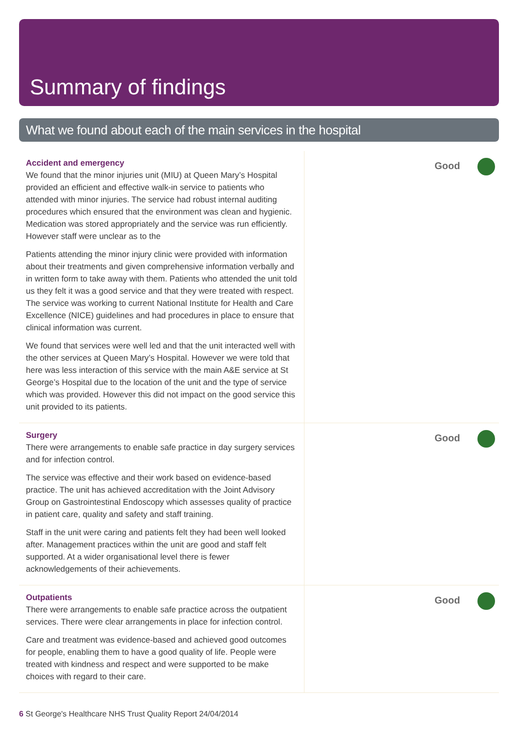Summary of findings
What we found about each of the main services in the hospital
| Accident and emergency We found that the minor injuries unit (MIU) at Queen Mary’s Hospital provided an efficient and effective walk-in service to patients who attended with minor injuries. The service had robust internal auditing procedures which ensured that the environment was clean and hygienic. Medication was stored appropriately and the service was run efficiently. However staff were unclear as to the Patients attending the minor injury clinic were provided with information about their treatments and given comprehensive information verbally and in written form to take away with them. Patients who attended the unit told us they felt it was a good service and that they were treated with respect. The service was working to current National Institute for Health and Care Excellence (NICE) guidelines and had procedures in place to ensure that clinical information was current. We found that services were well led and that the unit interacted well with the other services at Queen Mary’s Hospital. However we were told that here was less interaction of this service with the main A&E service at St George’s Hospital due to the location of the unit and the type of service which was provided. However this did not impact on the good service this unit provided to its patients. | Good |
| Surgery There were arrangements to enable safe practice in day surgery services and for infection control. The service was effective and their work based on evidence-based practice. The unit has achieved accreditation with the Joint Advisory Group on Gastrointestinal Endoscopy which assesses quality of practice in patient care, quality and safety and staff training. Staff in the unit were caring and patients felt they had been well looked after. Management practices within the unit are good and staff felt supported. At a wider organisational level there is fewer acknowledgements of their achievements. | Good |
| Outpatients There were arrangements to enable safe practice across the outpatient services. There were clear arrangements in place for infection control. Care and treatment was evidence-based and achieved good outcomes for people, enabling them to have a good quality of life. People were treated with kindness and respect and were supported to be make choices with regard to their care. | Good |
6 St George's Healthcare NHS Trust Quality Report 24/04/2014